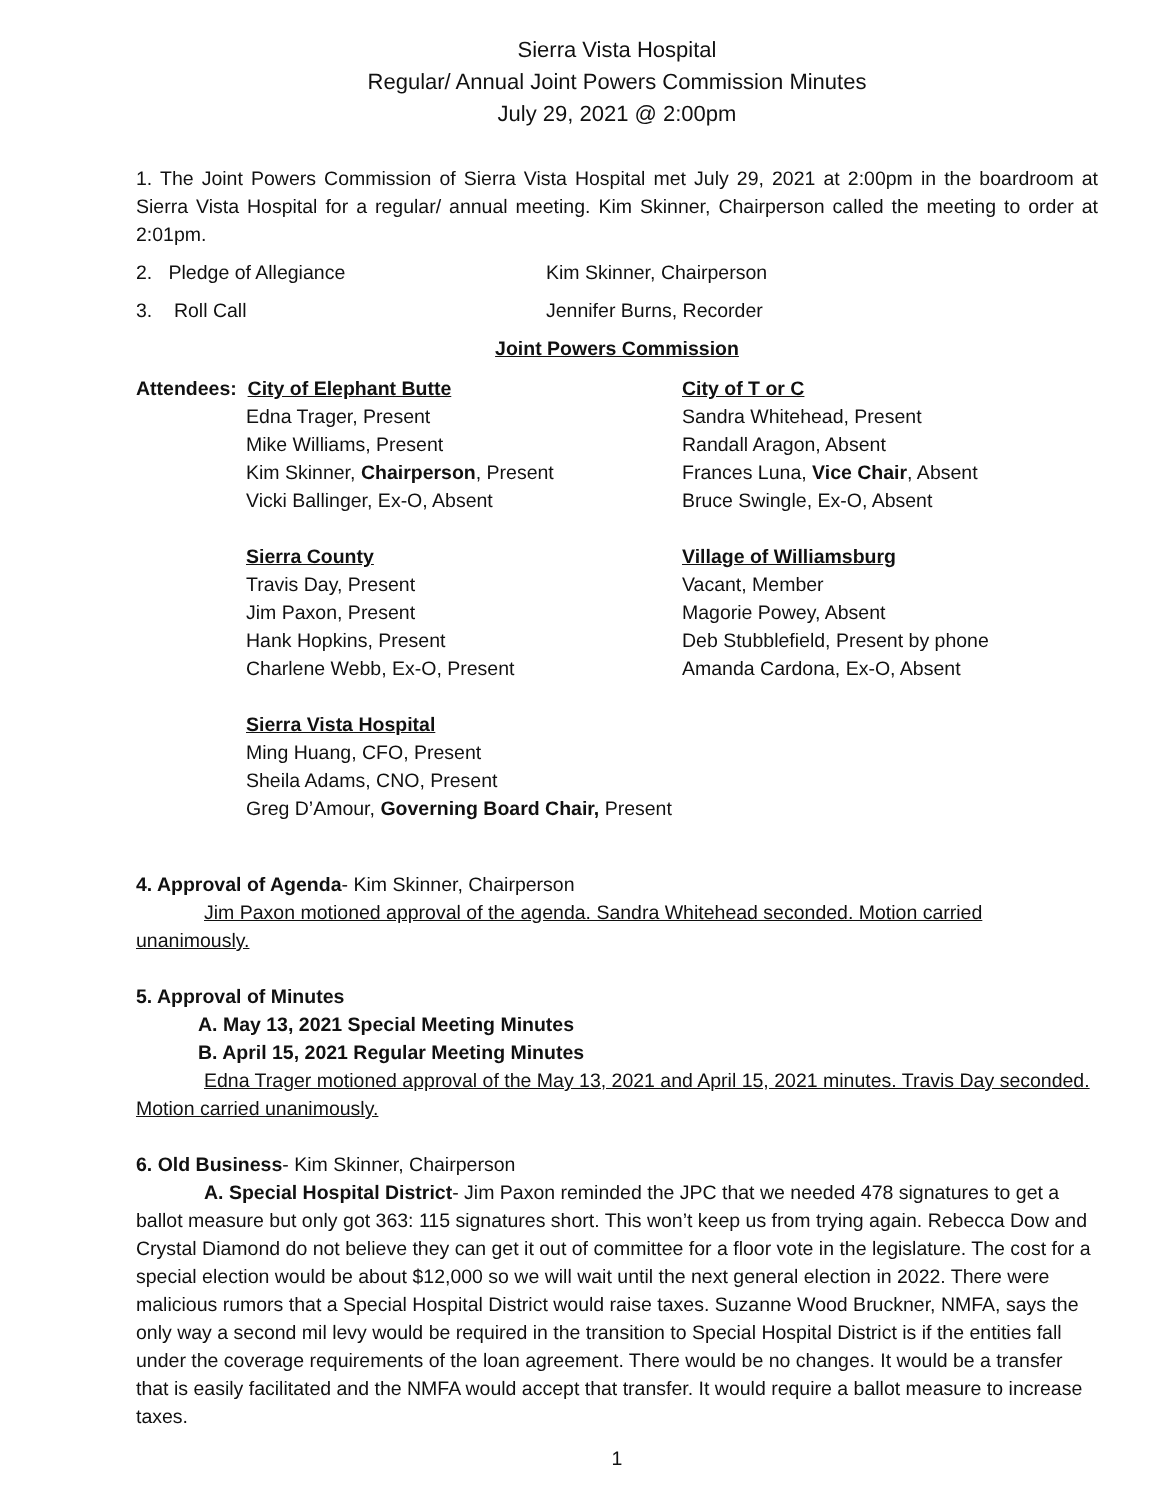Sierra Vista Hospital
Regular/ Annual Joint Powers Commission Minutes
July 29, 2021 @ 2:00pm
1. The Joint Powers Commission of Sierra Vista Hospital met July 29, 2021 at 2:00pm in the boardroom at Sierra Vista Hospital for a regular/ annual meeting. Kim Skinner, Chairperson called the meeting to order at 2:01pm.
2. Pledge of Allegiance Kim Skinner, Chairperson
3. Roll Call Jennifer Burns, Recorder
Joint Powers Commission
Attendees: City of Elephant Butte
Edna Trager, Present
Mike Williams, Present
Kim Skinner, Chairperson, Present
Vicki Ballinger, Ex-O, Absent
Sierra County
Travis Day, Present
Jim Paxon, Present
Hank Hopkins, Present
Charlene Webb, Ex-O, Present
Sierra Vista Hospital
Ming Huang, CFO, Present
Sheila Adams, CNO, Present
Greg D’Amour, Governing Board Chair, Present
City of T or C
Sandra Whitehead, Present
Randall Aragon, Absent
Frances Luna, Vice Chair, Absent
Bruce Swingle, Ex-O, Absent
Village of Williamsburg
Vacant, Member
Magorie Powey, Absent
Deb Stubblefield, Present by phone
Amanda Cardona, Ex-O, Absent
4. Approval of Agenda- Kim Skinner, Chairperson
Jim Paxon motioned approval of the agenda. Sandra Whitehead seconded. Motion carried unanimously.
5. Approval of Minutes
A. May 13, 2021 Special Meeting Minutes
B. April 15, 2021 Regular Meeting Minutes
Edna Trager motioned approval of the May 13, 2021 and April 15, 2021 minutes. Travis Day seconded. Motion carried unanimously.
6. Old Business- Kim Skinner, Chairperson
A. Special Hospital District- Jim Paxon reminded the JPC that we needed 478 signatures to get a ballot measure but only got 363: 115 signatures short. This won’t keep us from trying again. Rebecca Dow and Crystal Diamond do not believe they can get it out of committee for a floor vote in the legislature. The cost for a special election would be about $12,000 so we will wait until the next general election in 2022. There were malicious rumors that a Special Hospital District would raise taxes. Suzanne Wood Bruckner, NMFA, says the only way a second mil levy would be required in the transition to Special Hospital District is if the entities fall under the coverage requirements of the loan agreement. There would be no changes. It would be a transfer that is easily facilitated and the NMFA would accept that transfer. It would require a ballot measure to increase taxes.
1